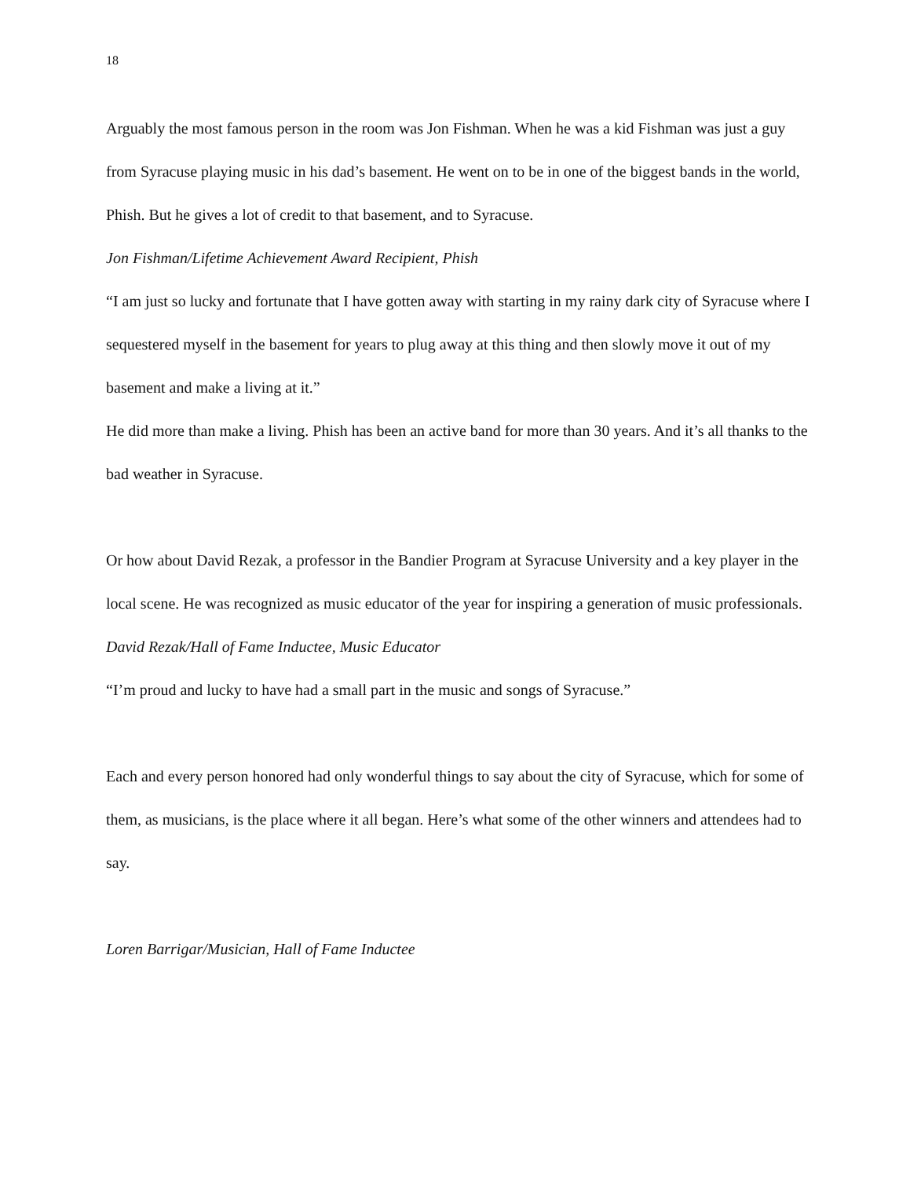18
Arguably the most famous person in the room was Jon Fishman. When he was a kid Fishman was just a guy from Syracuse playing music in his dad’s basement. He went on to be in one of the biggest bands in the world, Phish. But he gives a lot of credit to that basement, and to Syracuse.
Jon Fishman/Lifetime Achievement Award Recipient, Phish
“I am just so lucky and fortunate that I have gotten away with starting in my rainy dark city of Syracuse where I sequestered myself in the basement for years to plug away at this thing and then slowly move it out of my basement and make a living at it.”
He did more than make a living. Phish has been an active band for more than 30 years. And it’s all thanks to the bad weather in Syracuse.
Or how about David Rezak, a professor in the Bandier Program at Syracuse University and a key player in the local scene. He was recognized as music educator of the year for inspiring a generation of music professionals.
David Rezak/Hall of Fame Inductee, Music Educator
“I’m proud and lucky to have had a small part in the music and songs of Syracuse.”
Each and every person honored had only wonderful things to say about the city of Syracuse, which for some of them, as musicians, is the place where it all began. Here’s what some of the other winners and attendees had to say.
Loren Barrigar/Musician, Hall of Fame Inductee